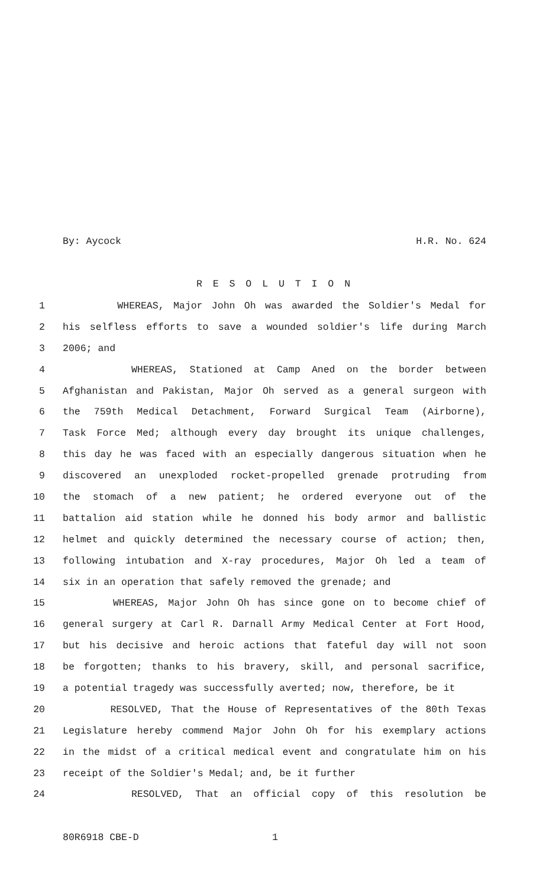By: Aycock H.R. No. 624
R E S O L U T I O N
1 WHEREAS, Major John Oh was awarded the Soldier's Medal for
2 his selfless efforts to save a wounded soldier's life during March
3 2006; and
4 WHEREAS, Stationed at Camp Aned on the border between
5 Afghanistan and Pakistan, Major Oh served as a general surgeon with
6 the 759th Medical Detachment, Forward Surgical Team (Airborne),
7 Task Force Med; although every day brought its unique challenges,
8 this day he was faced with an especially dangerous situation when he
9 discovered an unexploded rocket-propelled grenade protruding from
10 the stomach of a new patient; he ordered everyone out of the
11 battalion aid station while he donned his body armor and ballistic
12 helmet and quickly determined the necessary course of action; then,
13 following intubation and X-ray procedures, Major Oh led a team of
14 six in an operation that safely removed the grenade; and
15 WHEREAS, Major John Oh has since gone on to become chief of
16 general surgery at Carl R. Darnall Army Medical Center at Fort Hood,
17 but his decisive and heroic actions that fateful day will not soon
18 be forgotten; thanks to his bravery, skill, and personal sacrifice,
19 a potential tragedy was successfully averted; now, therefore, be it
20 RESOLVED, That the House of Representatives of the 80th Texas
21 Legislature hereby commend Major John Oh for his exemplary actions
22 in the midst of a critical medical event and congratulate him on his
23 receipt of the Soldier's Medal; and, be it further
24 RESOLVED, That an official copy of this resolution be
80R6918 CBE-D 1